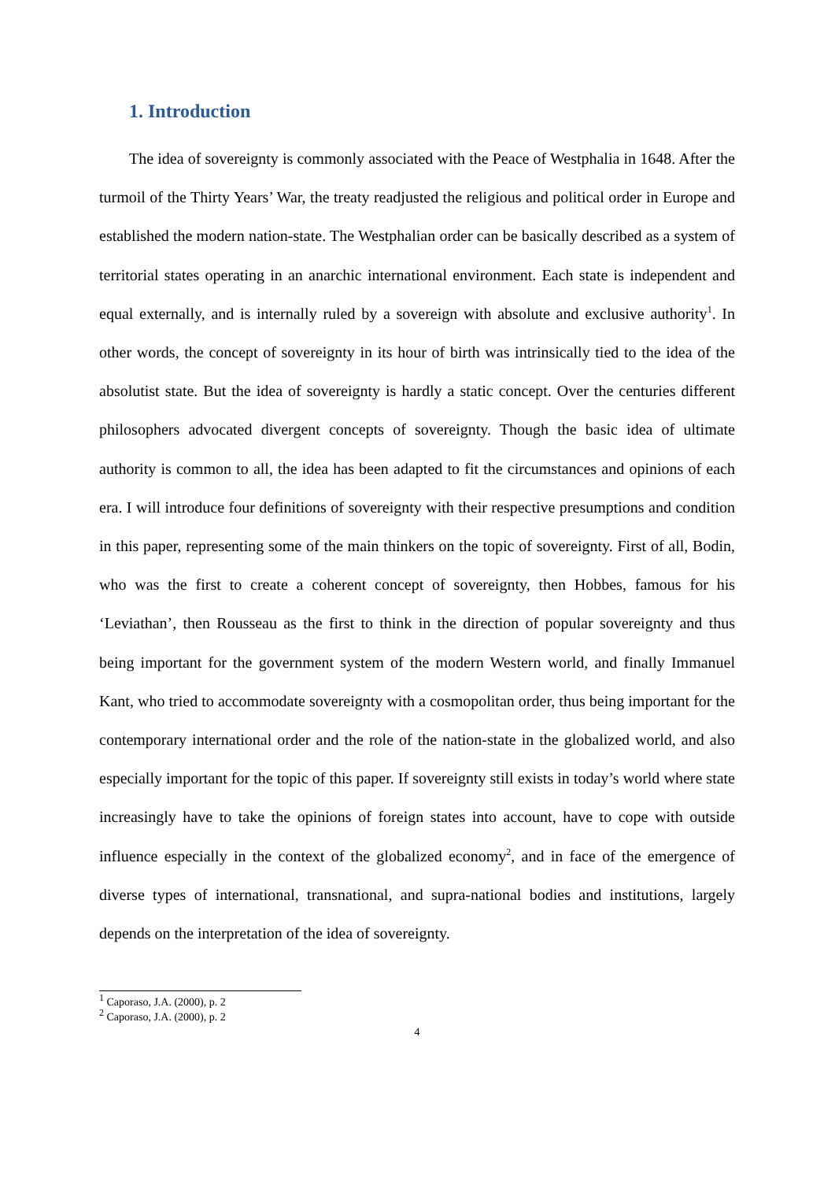1. Introduction
The idea of sovereignty is commonly associated with the Peace of Westphalia in 1648. After the turmoil of the Thirty Years’ War, the treaty readjusted the religious and political order in Europe and established the modern nation-state. The Westphalian order can be basically described as a system of territorial states operating in an anarchic international environment. Each state is independent and equal externally, and is internally ruled by a sovereign with absolute and exclusive authority<sup>1</sup>. In other words, the concept of sovereignty in its hour of birth was intrinsically tied to the idea of the absolutist state. But the idea of sovereignty is hardly a static concept. Over the centuries different philosophers advocated divergent concepts of sovereignty. Though the basic idea of ultimate authority is common to all, the idea has been adapted to fit the circumstances and opinions of each era. I will introduce four definitions of sovereignty with their respective presumptions and condition in this paper, representing some of the main thinkers on the topic of sovereignty. First of all, Bodin, who was the first to create a coherent concept of sovereignty, then Hobbes, famous for his ‘Leviathan’, then Rousseau as the first to think in the direction of popular sovereignty and thus being important for the government system of the modern Western world, and finally Immanuel Kant, who tried to accommodate sovereignty with a cosmopolitan order, thus being important for the contemporary international order and the role of the nation-state in the globalized world, and also especially important for the topic of this paper. If sovereignty still exists in today’s world where state increasingly have to take the opinions of foreign states into account, have to cope with outside influence especially in the context of the globalized economy<sup>2</sup>, and in face of the emergence of diverse types of international, transnational, and supra-national bodies and institutions, largely depends on the interpretation of the idea of sovereignty.
<sup>1</sup> Caporaso, J.A. (2000), p. 2
<sup>2</sup> Caporaso, J.A. (2000), p. 2
4